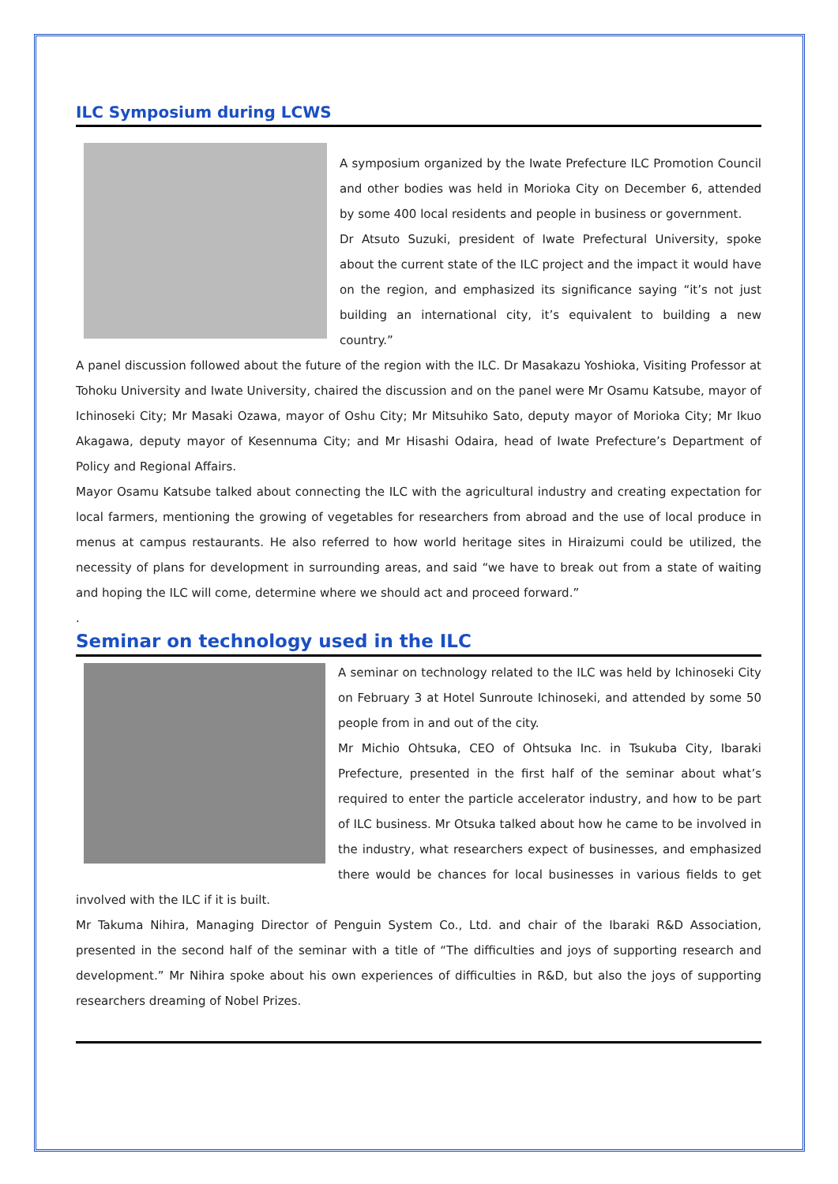ILC Symposium during LCWS
A symposium organized by the Iwate Prefecture ILC Promotion Council and other bodies was held in Morioka City on December 6, attended by some 400 local residents and people in business or government.
Dr Atsuto Suzuki, president of Iwate Prefectural University, spoke about the current state of the ILC project and the impact it would have on the region, and emphasized its significance saying “it’s not just building an international city, it’s equivalent to building a new country.”
A panel discussion followed about the future of the region with the ILC. Dr Masakazu Yoshioka, Visiting Professor at Tohoku University and Iwate University, chaired the discussion and on the panel were Mr Osamu Katsube, mayor of Ichinoseki City; Mr Masaki Ozawa, mayor of Oshu City; Mr Mitsuhiko Sato, deputy mayor of Morioka City; Mr Ikuo Akagawa, deputy mayor of Kesennuma City; and Mr Hisashi Odaira, head of Iwate Prefecture’s Department of Policy and Regional Affairs.
Mayor Osamu Katsube talked about connecting the ILC with the agricultural industry and creating expectation for local farmers, mentioning the growing of vegetables for researchers from abroad and the use of local produce in menus at campus restaurants. He also referred to how world heritage sites in Hiraizumi could be utilized, the necessity of plans for development in surrounding areas, and said “we have to break out from a state of waiting and hoping the ILC will come, determine where we should act and proceed forward.”
.
Seminar on technology used in the ILC
A seminar on technology related to the ILC was held by Ichinoseki City on February 3 at Hotel Sunroute Ichinoseki, and attended by some 50 people from in and out of the city.
Mr Michio Ohtsuka, CEO of Ohtsuka Inc. in Tsukuba City, Ibaraki Prefecture, presented in the first half of the seminar about what’s required to enter the particle accelerator industry, and how to be part of ILC business. Mr Otsuka talked about how he came to be involved in the industry, what researchers expect of businesses, and emphasized there would be chances for local businesses in various fields to get involved with the ILC if it is built.
Mr Takuma Nihira, Managing Director of Penguin System Co., Ltd. and chair of the Ibaraki R&D Association, presented in the second half of the seminar with a title of “The difficulties and joys of supporting research and development.” Mr Nihira spoke about his own experiences of difficulties in R&D, but also the joys of supporting researchers dreaming of Nobel Prizes.